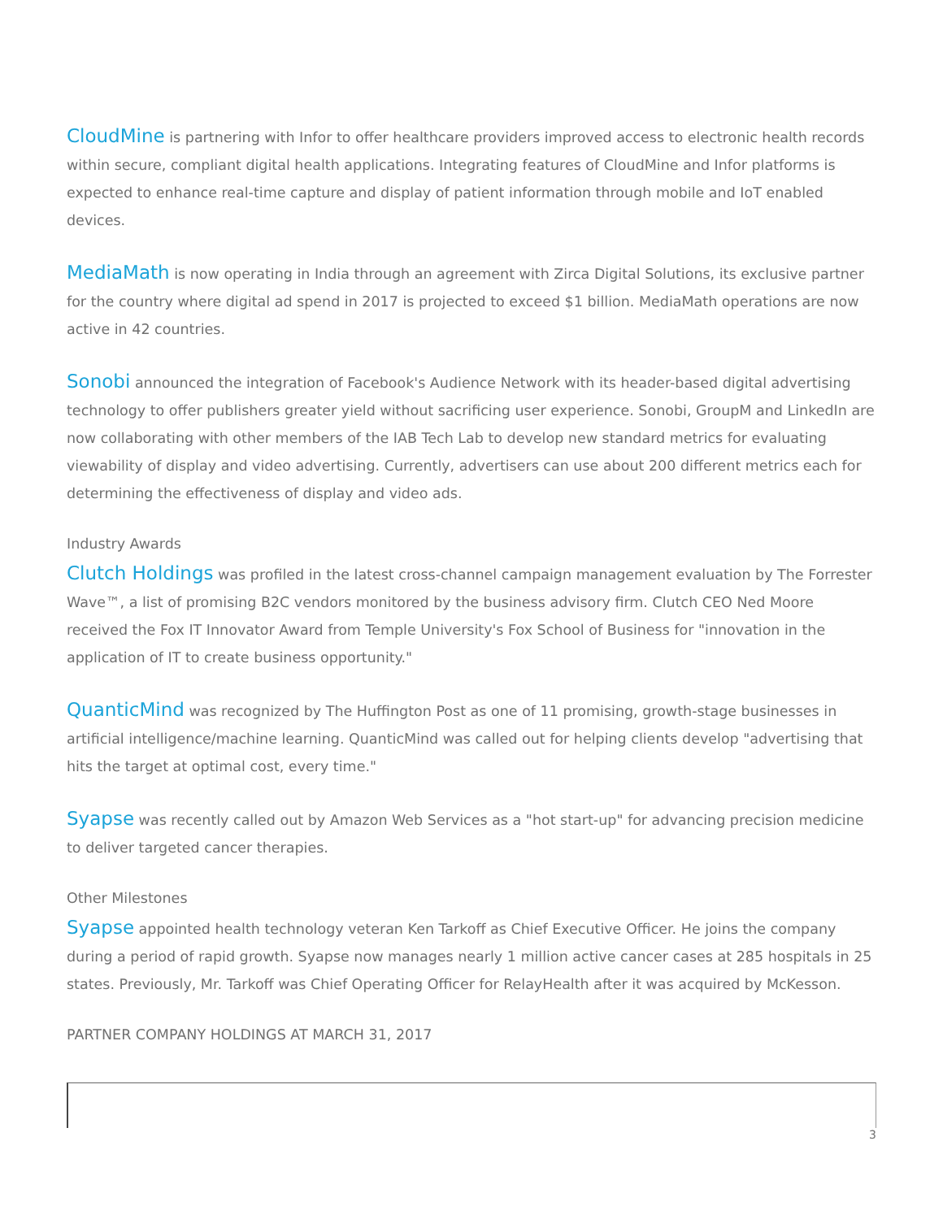CloudMine is partnering with Infor to offer healthcare providers improved access to electronic health records within secure, compliant digital health applications. Integrating features of CloudMine and Infor platforms is expected to enhance real-time capture and display of patient information through mobile and IoT enabled devices.
MediaMath is now operating in India through an agreement with Zirca Digital Solutions, its exclusive partner for the country where digital ad spend in 2017 is projected to exceed $1 billion. MediaMath operations are now active in 42 countries.
Sonobi announced the integration of Facebook's Audience Network with its header-based digital advertising technology to offer publishers greater yield without sacrificing user experience. Sonobi, GroupM and LinkedIn are now collaborating with other members of the IAB Tech Lab to develop new standard metrics for evaluating viewability of display and video advertising. Currently, advertisers can use about 200 different metrics each for determining the effectiveness of display and video ads.
Industry Awards
Clutch Holdings was profiled in the latest cross-channel campaign management evaluation by The Forrester Wave™, a list of promising B2C vendors monitored by the business advisory firm. Clutch CEO Ned Moore received the Fox IT Innovator Award from Temple University's Fox School of Business for "innovation in the application of IT to create business opportunity."
QuanticMind was recognized by The Huffington Post as one of 11 promising, growth-stage businesses in artificial intelligence/machine learning. QuanticMind was called out for helping clients develop "advertising that hits the target at optimal cost, every time."
Syapse was recently called out by Amazon Web Services as a "hot start-up" for advancing precision medicine to deliver targeted cancer therapies.
Other Milestones
Syapse appointed health technology veteran Ken Tarkoff as Chief Executive Officer. He joins the company during a period of rapid growth. Syapse now manages nearly 1 million active cancer cases at 285 hospitals in 25 states. Previously, Mr. Tarkoff was Chief Operating Officer for RelayHealth after it was acquired by McKesson.
PARTNER COMPANY HOLDINGS AT MARCH 31, 2017
3